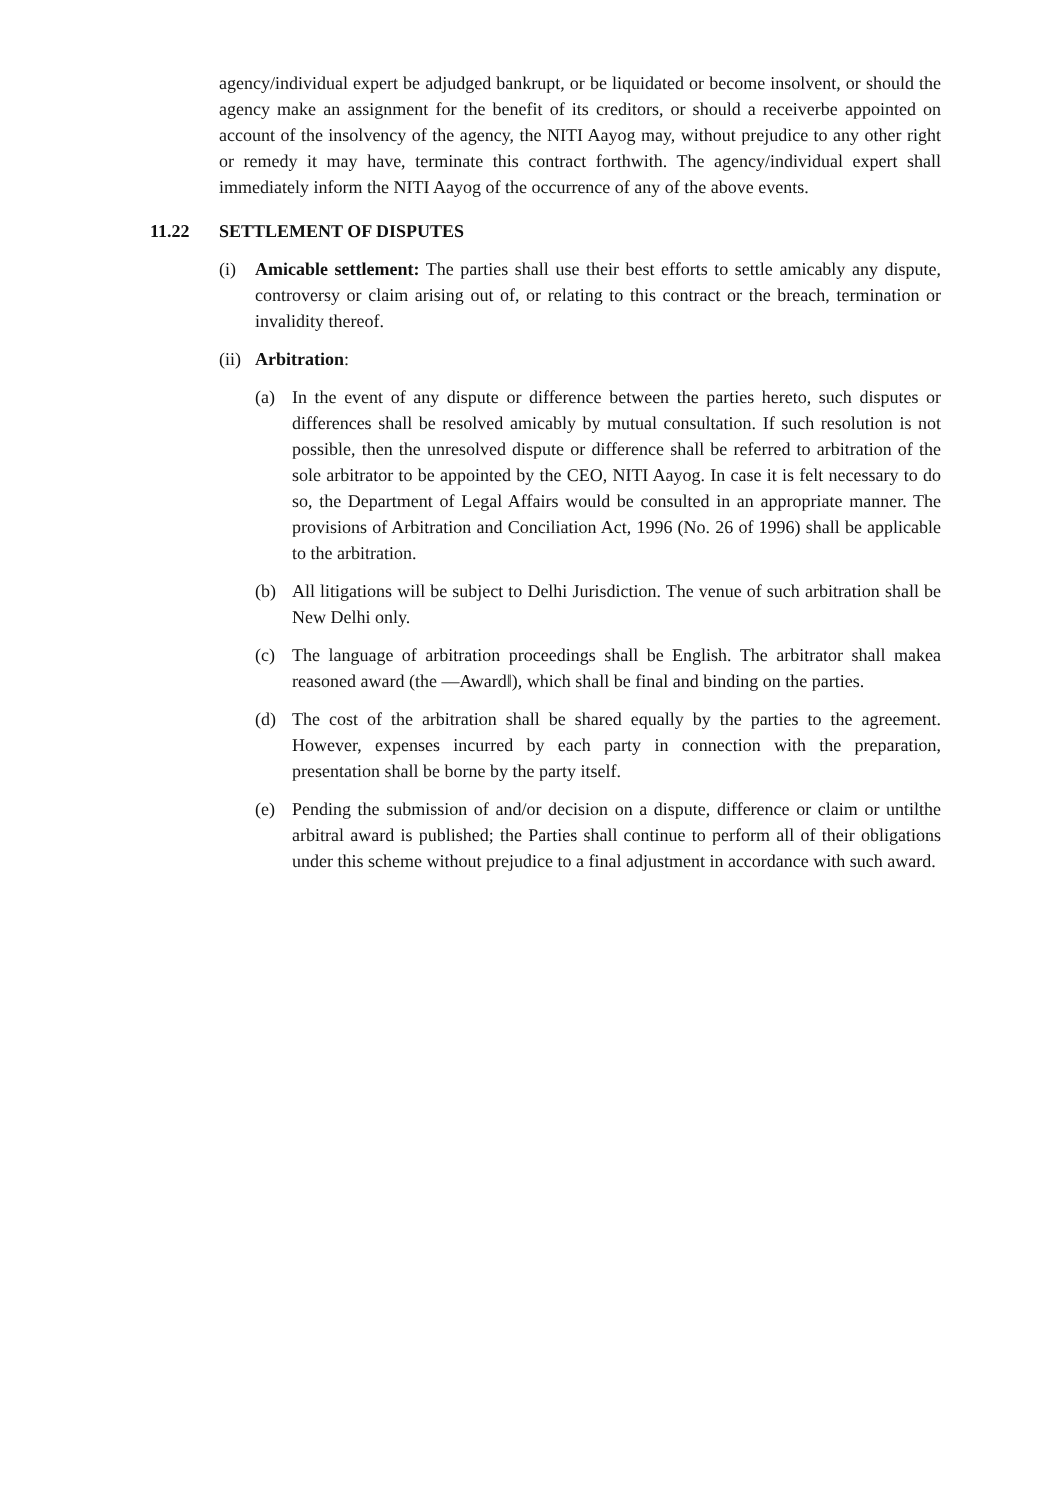agency/individual expert be adjudged bankrupt, or be liquidated or become insolvent, or should the agency make an assignment for the benefit of its creditors, or should a receiverbe appointed on account of the insolvency of the agency, the NITI Aayog may, without prejudice to any other right or remedy it may have, terminate this contract forthwith. The agency/individual expert shall immediately inform the NITI Aayog of the occurrence of any of the above events.
11.22 SETTLEMENT OF DISPUTES
(i) Amicable settlement: The parties shall use their best efforts to settle amicably any dispute, controversy or claim arising out of, or relating to this contract or the breach, termination or invalidity thereof.
(ii)
Arbitration:
(a) In the event of any dispute or difference between the parties hereto, such disputes or differences shall be resolved amicably by mutual consultation. If such resolution is not possible, then the unresolved dispute or difference shall be referred to arbitration of the sole arbitrator to be appointed by the CEO, NITI Aayog. In case it is felt necessary to do so, the Department of Legal Affairs would be consulted in an appropriate manner. The provisions of Arbitration and Conciliation Act, 1996 (No. 26 of 1996) shall be applicable to the arbitration.
(b) All litigations will be subject to Delhi Jurisdiction. The venue of such arbitration shall be New Delhi only.
(c) The language of arbitration proceedings shall be English. The arbitrator shall makea reasoned award (the ―Award‖), which shall be final and binding on the parties.
(d) The cost of the arbitration shall be shared equally by the parties to the agreement. However, expenses incurred by each party in connection with the preparation, presentation shall be borne by the party itself.
(e) Pending the submission of and/or decision on a dispute, difference or claim or untilthe arbitral award is published; the Parties shall continue to perform all of their obligations under this scheme without prejudice to a final adjustment in accordance with such award.